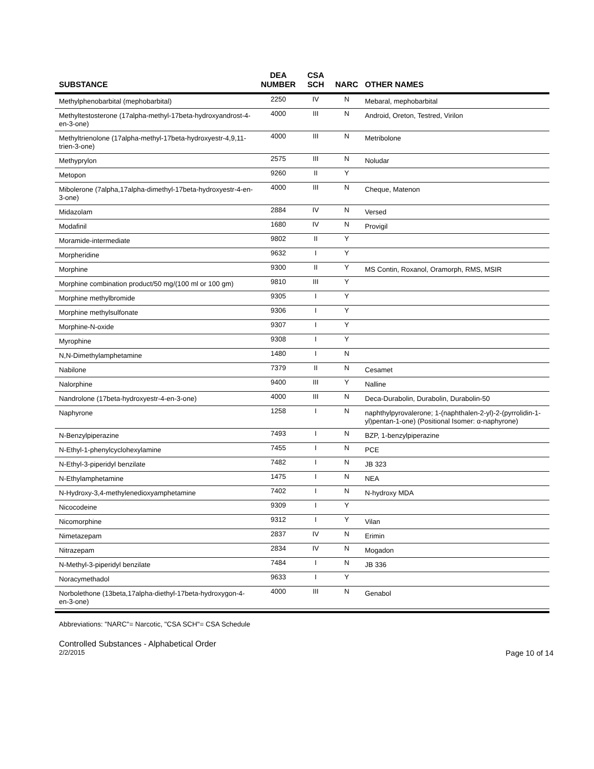| SUBSTANCE | DEA NUMBER | CSA SCH | NARC | OTHER NAMES |
| --- | --- | --- | --- | --- |
| Methylphenobarbital (mephobarbital) | 2250 | IV | N | Mebaral, mephobarbital |
| Methyltestosterone (17alpha-methyl-17beta-hydroxyandrost-4-en-3-one) | 4000 | III | N | Android, Oreton, Testred, Virilon |
| Methyltrienolone (17alpha-methyl-17beta-hydroxyestr-4,9,11-trien-3-one) | 4000 | III | N | Metribolone |
| Methyprylon | 2575 | III | N | Noludar |
| Metopon | 9260 | II | Y | |
| Mibolerone (7alpha,17alpha-dimethyl-17beta-hydroxyestr-4-en-3-one) | 4000 | III | N | Cheque, Matenon |
| Midazolam | 2884 | IV | N | Versed |
| Modafinil | 1680 | IV | N | Provigil |
| Moramide-intermediate | 9802 | II | Y | |
| Morpheridine | 9632 | I | Y | |
| Morphine | 9300 | II | Y | MS Contin, Roxanol, Oramorph, RMS, MSIR |
| Morphine combination product/50 mg/(100 ml or 100 gm) | 9810 | III | Y | |
| Morphine methylbromide | 9305 | I | Y | |
| Morphine methylsulfonate | 9306 | I | Y | |
| Morphine-N-oxide | 9307 | I | Y | |
| Myrophine | 9308 | I | Y | |
| N,N-Dimethylamphetamine | 1480 | I | N | |
| Nabilone | 7379 | II | N | Cesamet |
| Nalorphine | 9400 | III | Y | Nalline |
| Nandrolone (17beta-hydroxyestr-4-en-3-one) | 4000 | III | N | Deca-Durabolin, Durabolin, Durabolin-50 |
| Naphyrone | 1258 | I | N | naphthylpyrovalerone; 1-(naphthalen-2-yl)-2-(pyrrolidin-1-yl)pentan-1-one) (Positional Isomer: α-naphyrone) |
| N-Benzylpiperazine | 7493 | I | N | BZP, 1-benzylpiperazine |
| N-Ethyl-1-phenylcyclohexylamine | 7455 | I | N | PCE |
| N-Ethyl-3-piperidyl benzilate | 7482 | I | N | JB 323 |
| N-Ethylamphetamine | 1475 | I | N | NEA |
| N-Hydroxy-3,4-methylenedioxyamphetamine | 7402 | I | N | N-hydroxy MDA |
| Nicocodeine | 9309 | I | Y | |
| Nicomorphine | 9312 | I | Y | Vilan |
| Nimetazepam | 2837 | IV | N | Erimin |
| Nitrazepam | 2834 | IV | N | Mogadon |
| N-Methyl-3-piperidyl benzilate | 7484 | I | N | JB 336 |
| Noracymethadol | 9633 | I | Y | |
| Norbolethone (13beta,17alpha-diethyl-17beta-hydroxygon-4-en-3-one) | 4000 | III | N | Genabol |
Abbreviations: "NARC"= Narcotic, "CSA SCH"= CSA Schedule
Controlled Substances - Alphabetical Order
2/2/2015 Page 10 of 14